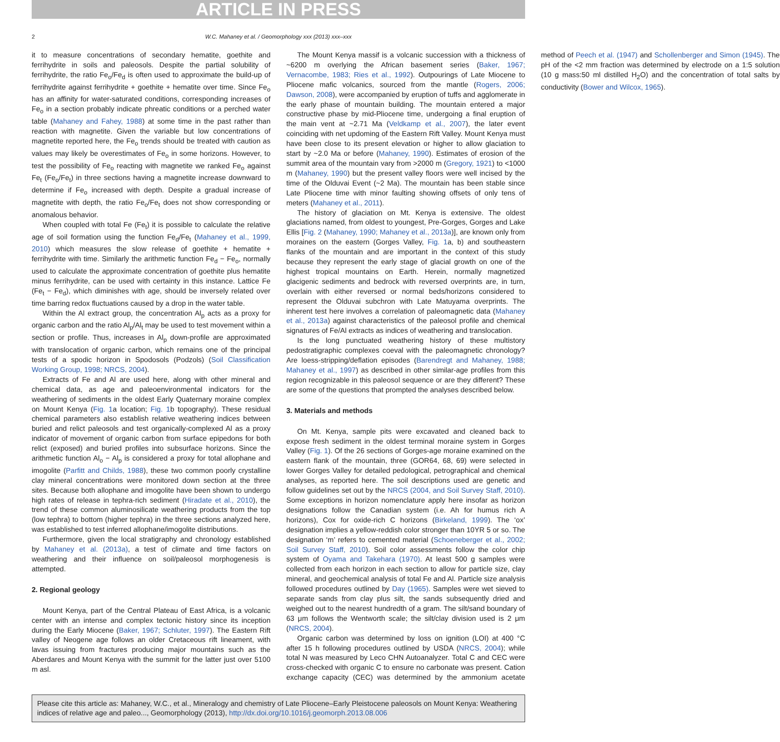ARTICLE IN PRESS
2 W.C. Mahaney et al. / Geomorphology xxx (2013) xxx–xxx
it to measure concentrations of secondary hematite, goethite and ferrihydrite in soils and paleosols. Despite the partial solubility of ferrihydrite, the ratio Fe<sub>o</sub>/Fe<sub>d</sub> is often used to approximate the build-up of ferrihydrite against ferrihydrite + goethite + hematite over time. Since Fe<sub>o</sub> has an affinity for water-saturated conditions, corresponding increases of Fe<sub>o</sub> in a section probably indicate phreatic conditions or a perched water table (Mahaney and Fahey, 1988) at some time in the past rather than reaction with magnetite. Given the variable but low concentrations of magnetite reported here, the Fe<sub>o</sub> trends should be treated with caution as values may likely be overestimates of Fe<sub>o</sub> in some horizons. However, to test the possibility of Fe<sub>o</sub> reacting with magnetite we ranked Fe<sub>o</sub> against Fe<sub>t</sub> (Fe<sub>o</sub>/Fe<sub>t</sub>) in three sections having a magnetite increase downward to determine if Fe<sub>o</sub> increased with depth. Despite a gradual increase of magnetite with depth, the ratio Fe<sub>o</sub>/Fe<sub>t</sub> does not show corresponding or anomalous behavior.
When coupled with total Fe (Fe<sub>t</sub>) it is possible to calculate the relative age of soil formation using the function Fe<sub>d</sub>/Fe<sub>t</sub> (Mahaney et al., 1999, 2010) which measures the slow release of goethite + hematite + ferrihydrite with time. Similarly the arithmetic function Fe<sub>d</sub> − Fe<sub>o</sub>, normally used to calculate the approximate concentration of goethite plus hematite minus ferrihydrite, can be used with certainty in this instance. Lattice Fe (Fe<sub>t</sub> − Fe<sub>d</sub>), which diminishes with age, should be inversely related over time barring redox fluctuations caused by a drop in the water table.
Within the Al extract group, the concentration Al<sub>p</sub> acts as a proxy for organic carbon and the ratio Al<sub>p</sub>/Al<sub>t</sub> may be used to test movement within a section or profile. Thus, increases in Al<sub>p</sub> down-profile are approximated with translocation of organic carbon, which remains one of the principal tests of a spodic horizon in Spodosols (Podzols) (Soil Classification Working Group, 1998; NRCS, 2004).
Extracts of Fe and Al are used here, along with other mineral and chemical data, as age and paleoenvironmental indicators for the weathering of sediments in the oldest Early Quaternary moraine complex on Mount Kenya (Fig. 1a location; Fig. 1b topography). These residual chemical parameters also establish relative weathering indices between buried and relict paleosols and test organically-complexed Al as a proxy indicator of movement of organic carbon from surface epipedons for both relict (exposed) and buried profiles into subsurface horizons. Since the arithmetic function Al<sub>o</sub> − Al<sub>p</sub> is considered a proxy for total allophane and imogolite (Parfitt and Childs, 1988), these two common poorly crystalline clay mineral concentrations were monitored down section at the three sites. Because both allophane and imogolite have been shown to undergo high rates of release in tephra-rich sediment (Hiradate et al., 2010), the trend of these common aluminosilicate weathering products from the top (low tephra) to bottom (higher tephra) in the three sections analyzed here, was established to test inferred allophane/imogolite distributions.
Furthermore, given the local stratigraphy and chronology established by Mahaney et al. (2013a), a test of climate and time factors on weathering and their influence on soil/paleosol morphogenesis is attempted.
2. Regional geology
Mount Kenya, part of the Central Plateau of East Africa, is a volcanic center with an intense and complex tectonic history since its inception during the Early Miocene (Baker, 1967; Schluter, 1997). The Eastern Rift valley of Neogene age follows an older Cretaceous rift lineament, with lavas issuing from fractures producing major mountains such as the Aberdares and Mount Kenya with the summit for the latter just over 5100 m asl.
The Mount Kenya massif is a volcanic succession with a thickness of ~6200 m overlying the African basement series (Baker, 1967; Vernacombe, 1983; Ries et al., 1992). Outpourings of Late Miocene to Pliocene mafic volcanics, sourced from the mantle (Rogers, 2006; Dawson, 2008), were accompanied by eruption of tuffs and agglomerate in the early phase of mountain building. The mountain entered a major constructive phase by mid-Pliocene time, undergoing a final eruption of the main vent at ~2.71 Ma (Veldkamp et al., 2007), the later event coinciding with net updoming of the Eastern Rift Valley. Mount Kenya must have been close to its present elevation or higher to allow glaciation to start by ~2.0 Ma or before (Mahaney, 1990). Estimates of erosion of the summit area of the mountain vary from >2000 m (Gregory, 1921) to <1000 m (Mahaney, 1990) but the present valley floors were well incised by the time of the Olduvai Event (~2 Ma). The mountain has been stable since Late Pliocene time with minor faulting showing offsets of only tens of meters (Mahaney et al., 2011).
The history of glaciation on Mt. Kenya is extensive. The oldest glaciations named, from oldest to youngest, Pre-Gorges, Gorges and Lake Ellis [Fig. 2 (Mahaney, 1990; Mahaney et al., 2013a)], are known only from moraines on the eastern (Gorges Valley, Fig. 1a, b) and southeastern flanks of the mountain and are important in the context of this study because they represent the early stage of glacial growth on one of the highest tropical mountains on Earth. Herein, normally magnetized glacigenic sediments and bedrock with reversed overprints are, in turn, overlain with either reversed or normal beds/horizons considered to represent the Olduvai subchron with Late Matuyama overprints. The inherent test here involves a correlation of paleomagnetic data (Mahaney et al., 2013a) against characteristics of the paleosol profile and chemical signatures of Fe/Al extracts as indices of weathering and translocation.
Is the long punctuated weathering history of these multistory pedostratigraphic complexes coeval with the paleomagnetic chronology? Are loess-stripping/deflation episodes (Barendregt and Mahaney, 1988; Mahaney et al., 1997) as described in other similar-age profiles from this region recognizable in this paleosol sequence or are they different? These are some of the questions that prompted the analyses described below.
3. Materials and methods
On Mt. Kenya, sample pits were excavated and cleaned back to expose fresh sediment in the oldest terminal moraine system in Gorges Valley (Fig. 1). Of the 26 sections of Gorges-age moraine examined on the eastern flank of the mountain, three (GOR64, 68, 69) were selected in lower Gorges Valley for detailed pedological, petrographical and chemical analyses, as reported here. The soil descriptions used are genetic and follow guidelines set out by the NRCS (2004, and Soil Survey Staff, 2010). Some exceptions in horizon nomenclature apply here insofar as horizon designations follow the Canadian system (i.e. Ah for humus rich A horizons), Cox for oxide-rich C horizons (Birkeland, 1999). The ‘ox’ designation implies a yellow-reddish color stronger than 10YR 5 or so. The designation ‘m’ refers to cemented material (Schoeneberger et al., 2002; Soil Survey Staff, 2010). Soil color assessments follow the color chip system of Oyama and Takehara (1970). At least 500 g samples were collected from each horizon in each section to allow for particle size, clay mineral, and geochemical analysis of total Fe and Al. Particle size analysis followed procedures outlined by Day (1965). Samples were wet sieved to separate sands from clay plus silt, the sands subsequently dried and weighed out to the nearest hundredth of a gram. The silt/sand boundary of 63 μm follows the Wentworth scale; the silt/clay division used is 2 μm (NRCS, 2004).
Organic carbon was determined by loss on ignition (LOI) at 400 °C after 15 h following procedures outlined by USDA (NRCS, 2004); while total N was measured by Leco CHN Autoanalyzer. Total C and CEC were cross-checked with organic C to ensure no carbonate was present. Cation exchange capacity (CEC) was determined by the ammonium acetate method of Peech et al. (1947) and Schollenberger and Simon (1945). The pH of the <2 mm fraction was determined by electrode on a 1:5 solution (10 g mass:50 ml distilled H<sub>2</sub>O) and the concentration of total salts by conductivity (Bower and Wilcox, 1965).
Please cite this article as: Mahaney, W.C., et al., Mineralogy and chemistry of Late Pliocene–Early Pleistocene paleosols on Mount Kenya: Weathering indices of relative age and paleo..., Geomorphology (2013), http://dx.doi.org/10.1016/j.geomorph.2013.08.006